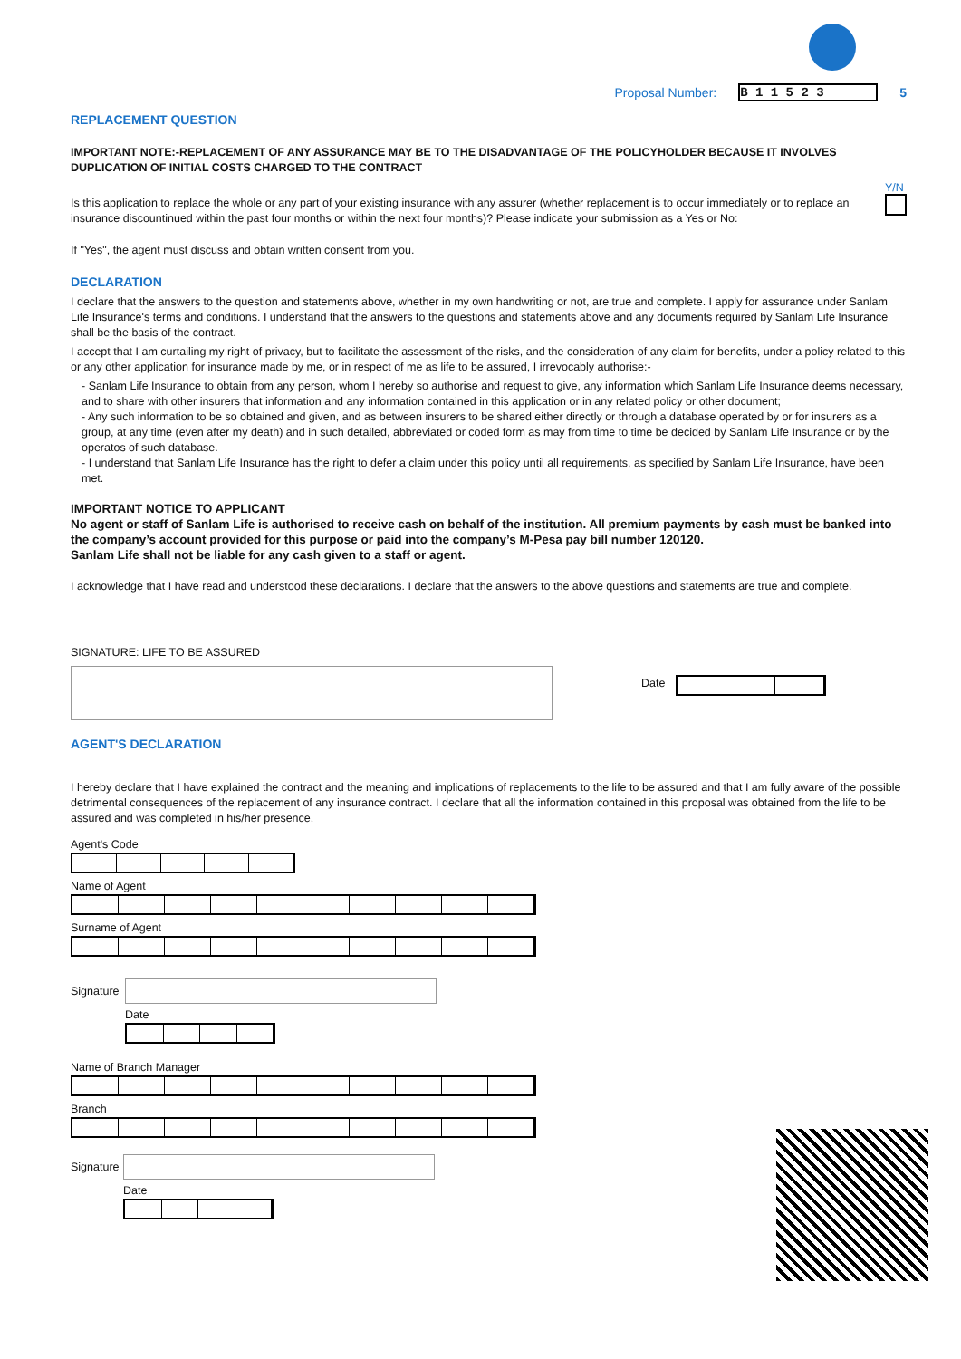Proposal Number: B 1 1 5 2 3 5
REPLACEMENT QUESTION
IMPORTANT NOTE:-REPLACEMENT OF ANY ASSURANCE MAY BE TO THE DISADVANTAGE OF THE POLICYHOLDER BECAUSE IT INVOLVES DUPLICATION OF INITIAL COSTS CHARGED TO THE CONTRACT
Is this application to replace the whole or any part of your existing insurance with any assurer (whether replacement is to occur immediately or to replace an insurance discountinued within the past four months or within the next four months)? Please indicate your submission as a Yes or No:
Y/N
If "Yes", the agent must discuss and obtain written consent from you.
DECLARATION
I declare that the answers to the question and statements above, whether in my own handwriting or not, are true and complete. I apply for assurance under Sanlam Life Insurance's terms and conditions. I understand that the answers to the questions and statements above and any documents required by Sanlam Life Insurance shall be the basis of the contract.
I accept that I am curtailing my right of privacy, but to facilitate the assessment of the risks, and the consideration of any claim for benefits, under a policy related to this or any other application for insurance made by me, or in respect of me as life to be assured, I irrevocably authorise:-
- Sanlam Life Insurance to obtain from any person, whom I hereby so authorise and request to give, any information which Sanlam Life Insurance deems necessary, and to share with other insurers that information and any information contained in this application or in any related policy or other document;
- Any such information to be so obtained and given, and as between insurers to be shared either directly or through a database operated by or for insurers as a group, at any time (even after my death) and in such detailed, abbreviated or coded form as may from time to time be decided by Sanlam Life Insurance or by the operatos of such database.
- I understand that Sanlam Life Insurance has the right to defer a claim under this policy until all requirements, as specified by Sanlam Life Insurance, have been met.
IMPORTANT NOTICE TO APPLICANT
No agent or staff of Sanlam Life is authorised to receive cash on behalf of the institution. All premium payments by cash must be banked into the company’s account provided for this purpose or paid into the company’s M-Pesa pay bill number 120120.
Sanlam Life shall not be liable for any cash given to a staff or agent.
I acknowledge that I have read and understood these declarations. I declare that the answers to the above questions and statements are true and complete.
SIGNATURE: LIFE TO BE ASSURED
Date
AGENT'S DECLARATION
I hereby declare that I have explained the contract and the meaning and implications of replacements to the life to be assured and that I am fully aware of the possible detrimental consequences of the replacement of any insurance contract. I declare that all the information contained in this proposal was obtained from the life to be assured and was completed in his/her presence.
Agent's Code
Name of Agent
Surname of Agent
Signature
Date
Name of Branch Manager
Branch
Signature
Date